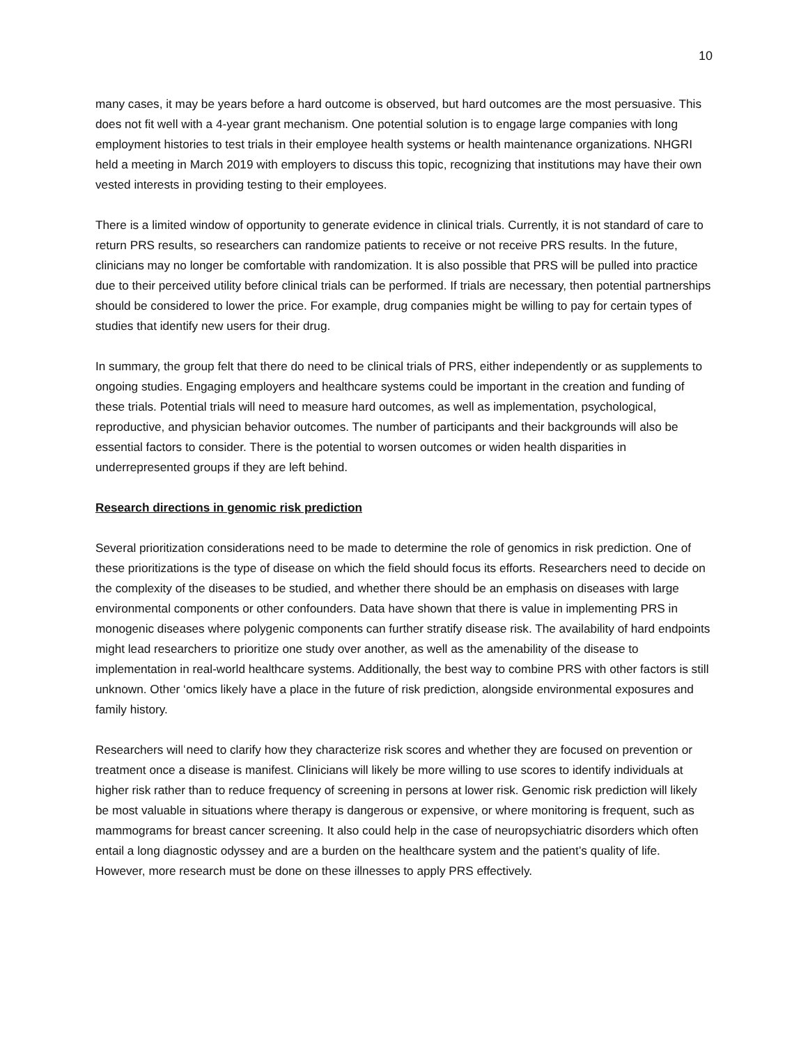10
many cases, it may be years before a hard outcome is observed, but hard outcomes are the most persuasive. This does not fit well with a 4-year grant mechanism. One potential solution is to engage large companies with long employment histories to test trials in their employee health systems or health maintenance organizations. NHGRI held a meeting in March 2019 with employers to discuss this topic, recognizing that institutions may have their own vested interests in providing testing to their employees.
There is a limited window of opportunity to generate evidence in clinical trials. Currently, it is not standard of care to return PRS results, so researchers can randomize patients to receive or not receive PRS results. In the future, clinicians may no longer be comfortable with randomization. It is also possible that PRS will be pulled into practice due to their perceived utility before clinical trials can be performed. If trials are necessary, then potential partnerships should be considered to lower the price. For example, drug companies might be willing to pay for certain types of studies that identify new users for their drug.
In summary, the group felt that there do need to be clinical trials of PRS, either independently or as supplements to ongoing studies. Engaging employers and healthcare systems could be important in the creation and funding of these trials. Potential trials will need to measure hard outcomes, as well as implementation, psychological, reproductive, and physician behavior outcomes. The number of participants and their backgrounds will also be essential factors to consider. There is the potential to worsen outcomes or widen health disparities in underrepresented groups if they are left behind.
Research directions in genomic risk prediction
Several prioritization considerations need to be made to determine the role of genomics in risk prediction. One of these prioritizations is the type of disease on which the field should focus its efforts. Researchers need to decide on the complexity of the diseases to be studied, and whether there should be an emphasis on diseases with large environmental components or other confounders. Data have shown that there is value in implementing PRS in monogenic diseases where polygenic components can further stratify disease risk. The availability of hard endpoints might lead researchers to prioritize one study over another, as well as the amenability of the disease to implementation in real-world healthcare systems. Additionally, the best way to combine PRS with other factors is still unknown. Other ‘omics likely have a place in the future of risk prediction, alongside environmental exposures and family history.
Researchers will need to clarify how they characterize risk scores and whether they are focused on prevention or treatment once a disease is manifest. Clinicians will likely be more willing to use scores to identify individuals at higher risk rather than to reduce frequency of screening in persons at lower risk. Genomic risk prediction will likely be most valuable in situations where therapy is dangerous or expensive, or where monitoring is frequent, such as mammograms for breast cancer screening. It also could help in the case of neuropsychiatric disorders which often entail a long diagnostic odyssey and are a burden on the healthcare system and the patient’s quality of life. However, more research must be done on these illnesses to apply PRS effectively.